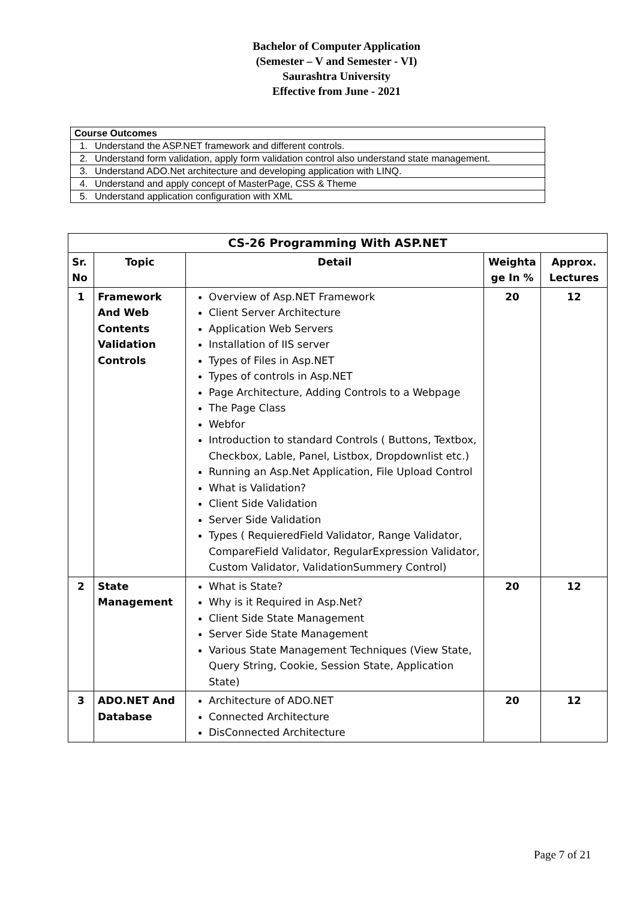Bachelor of Computer Application
(Semester – V and Semester - VI)
Saurashtra University
Effective from June - 2021
| Course Outcomes | |
| 1. | Understand the ASP.NET framework and different controls. |
| 2. | Understand form validation, apply form validation control also understand state management. |
| 3. | Understand ADO.Net architecture and developing application with LINQ. |
| 4. | Understand and apply concept of MasterPage, CSS & Theme |
| 5. | Understand application configuration with XML |
| CS-26 Programming With ASP.NET | | | | |
| --- | --- | --- | --- | --- |
| Sr. No | Topic | Detail | Weighta ge In % | Approx. Lectures |
| 1 | Framework And Web Contents Validation Controls | Overview of Asp.NET Framework Client Server Architecture Application Web Servers Installation of IIS server Types of Files in Asp.NET Types of controls in Asp.NET Page Architecture, Adding Controls to a Webpage The Page Class Webfor Introduction to standard Controls ( Buttons, Textbox, Checkbox, Lable, Panel, Listbox, Dropdownlist etc.) Running an Asp.Net Application, File Upload Control What is Validation? Client Side Validation Server Side Validation Types ( RequieredField Validator, Range Validator, CompareField Validator, RegularExpression Validator, Custom Validator, ValidationSummery Control) | 20 | 12 |
| 2 | State Management | What is State? Why is it Required in Asp.Net? Client Side State Management Server Side State Management Various State Management Techniques (View State, Query String, Cookie, Session State, Application State) | 20 | 12 |
| 3 | ADO.NET And Database | Architecture of ADO.NET Connected Architecture DisConnected Architecture | 20 | 12 |
Page 7 of 21